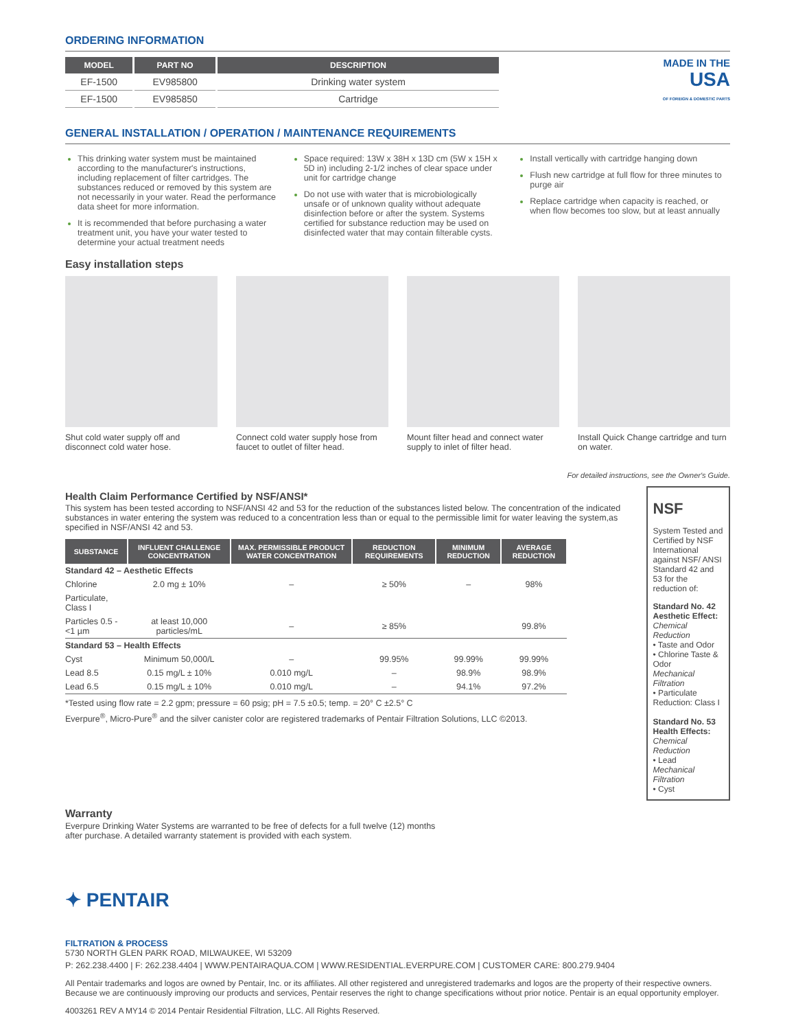ORDERING INFORMATION
| MODEL | PART NO | DESCRIPTION |
| --- | --- | --- |
| EF-1500 | EV985800 | Drinking water system |
| EF-1500 | EV985850 | Cartridge |
MADE IN THE
USA
OF FOREIGN & DOMESTIC PARTS
GENERAL INSTALLATION / OPERATION / MAINTENANCE REQUIREMENTS
This drinking water system must be maintained according to the manufacturer's instructions, including replacement of filter cartridges. The substances reduced or removed by this system are not necessarily in your water. Read the performance data sheet for more information.
It is recommended that before purchasing a water treatment unit, you have your water tested to determine your actual treatment needs
Space required: 13W x 38H x 13D cm (5W x 15H x 5D in) including 2-1/2 inches of clear space under unit for cartridge change
Do not use with water that is microbiologically unsafe or of unknown quality without adequate disinfection before or after the system. Systems certified for substance reduction may be used on disinfected water that may contain filterable cysts.
Install vertically with cartridge hanging down
Flush new cartridge at full flow for three minutes to purge air
Replace cartridge when capacity is reached, or when flow becomes too slow, but at least annually
Easy installation steps
Shut cold water supply off and disconnect cold water hose.
Connect cold water supply hose from faucet to outlet of filter head.
Mount filter head and connect water supply to inlet of filter head.
Install Quick Change cartridge and turn on water.
For detailed instructions, see the Owner's Guide.
Health Claim Performance Certified by NSF/ANSI*
This system has been tested according to NSF/ANSI 42 and 53 for the reduction of the substances listed below. The concentration of the indicated substances in water entering the system was reduced to a concentration less than or equal to the permissible limit for water leaving the system,as specified in NSF/ANSI 42 and 53.
| SUBSTANCE | INFLUENT CHALLENGE CONCENTRATION | MAX. PERMISSIBLE PRODUCT WATER CONCENTRATION | REDUCTION REQUIREMENTS | MINIMUM REDUCTION | AVERAGE REDUCTION |
| --- | --- | --- | --- | --- | --- |
| Standard 42 – Aesthetic Effects | | | | | |
| Chlorine | 2.0 mg ± 10% | – | ≥ 50% | – | 98% |
| Particulate, Class I | | | | | |
| Particles 0.5 - <1 µm | at least 10,000 particles/mL | – | ≥ 85% | | 99.8% |
| Standard 53 – Health Effects | | | | | |
| Cyst | Minimum 50,000/L | – | 99.95% | 99.99% | 99.99% |
| Lead 8.5 | 0.15 mg/L ± 10% | 0.010 mg/L | – | 98.9% | 98.9% |
| Lead 6.5 | 0.15 mg/L ± 10% | 0.010 mg/L | – | 94.1% | 97.2% |
*Tested using flow rate = 2.2 gpm; pressure = 60 psig; pH = 7.5 ±0.5; temp. = 20° C ±2.5° C
Everpure<sup>®</sup>, Micro-Pure<sup>®</sup> and the silver canister color are registered trademarks of Pentair Filtration Solutions, LLC ©2013.
NSF
System Tested and Certified by NSF International against NSF/ ANSI Standard 42 and 53 for the reduction of:
Standard No. 42 Aesthetic Effect:
Chemical Reduction
• Taste and Odor
• Chlorine Taste & Odor
Mechanical Filtration
• Particulate Reduction: Class I
Standard No. 53 Health Effects:
Chemical Reduction
• Lead
Mechanical Filtration
• Cyst
Warranty
Everpure Drinking Water Systems are warranted to be free of defects for a full twelve (12) months
after purchase. A detailed warranty statement is provided with each system.
✦ PENTAIR
FILTRATION & PROCESS
5730 NORTH GLEN PARK ROAD, MILWAUKEE, WI 53209
P: 262.238.4400 | F: 262.238.4404 | WWW.PENTAIRAQUA.COM | WWW.RESIDENTIAL.EVERPURE.COM | CUSTOMER CARE: 800.279.9404
All Pentair trademarks and logos are owned by Pentair, Inc. or its affiliates. All other registered and unregistered trademarks and logos are the property of their respective owners. Because we are continuously improving our products and services, Pentair reserves the right to change specifications without prior notice. Pentair is an equal opportunity employer.
4003261 REV A MY14 © 2014 Pentair Residential Filtration, LLC. All Rights Reserved.